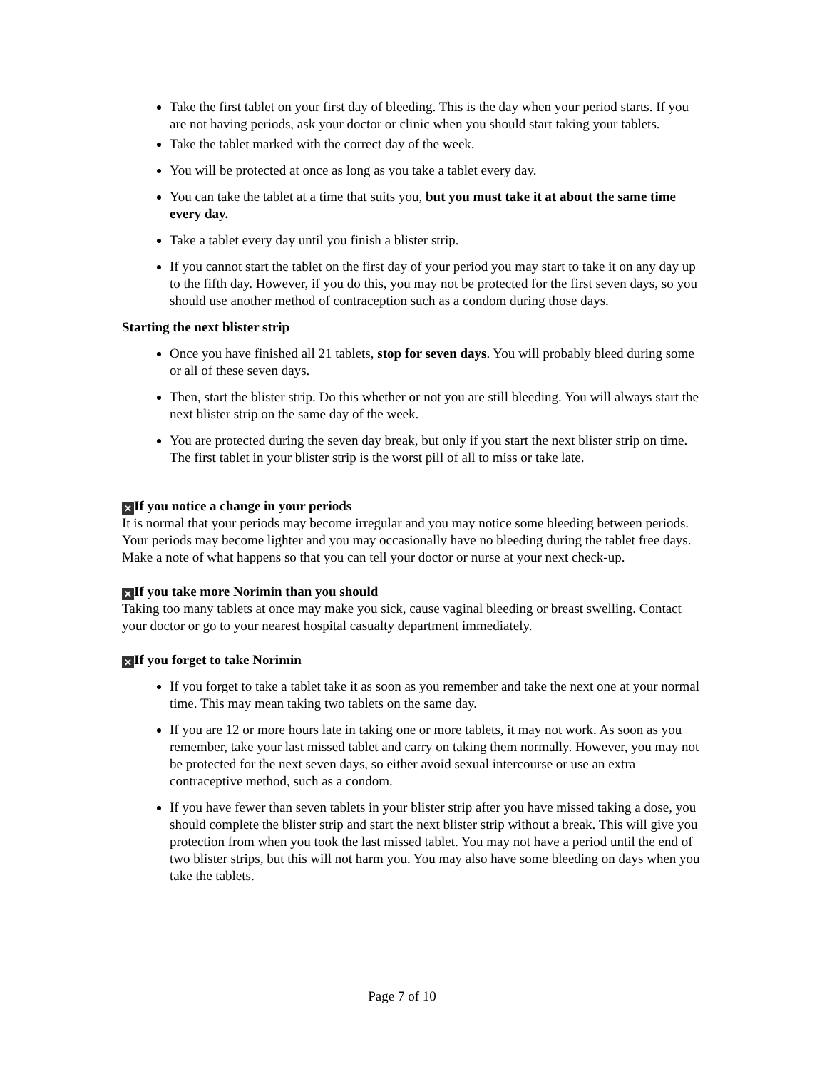Take the first tablet on your first day of bleeding. This is the day when your period starts. If you are not having periods, ask your doctor or clinic when you should start taking your tablets.
Take the tablet marked with the correct day of the week.
You will be protected at once as long as you take a tablet every day.
You can take the tablet at a time that suits you, but you must take it at about the same time every day.
Take a tablet every day until you finish a blister strip.
If you cannot start the tablet on the first day of your period you may start to take it on any day up to the fifth day. However, if you do this, you may not be protected for the first seven days, so you should use another method of contraception such as a condom during those days.
Starting the next blister strip
Once you have finished all 21 tablets, stop for seven days. You will probably bleed during some or all of these seven days.
Then, start the blister strip. Do this whether or not you are still bleeding. You will always start the next blister strip on the same day of the week.
You are protected during the seven day break, but only if you start the next blister strip on time. The first tablet in your blister strip is the worst pill of all to miss or take late.
✕ If you notice a change in your periods
It is normal that your periods may become irregular and you may notice some bleeding between periods. Your periods may become lighter and you may occasionally have no bleeding during the tablet free days. Make a note of what happens so that you can tell your doctor or nurse at your next check-up.
✕ If you take more Norimin than you should
Taking too many tablets at once may make you sick, cause vaginal bleeding or breast swelling. Contact your doctor or go to your nearest hospital casualty department immediately.
✕ If you forget to take Norimin
If you forget to take a tablet take it as soon as you remember and take the next one at your normal time. This may mean taking two tablets on the same day.
If you are 12 or more hours late in taking one or more tablets, it may not work. As soon as you remember, take your last missed tablet and carry on taking them normally. However, you may not be protected for the next seven days, so either avoid sexual intercourse or use an extra contraceptive method, such as a condom.
If you have fewer than seven tablets in your blister strip after you have missed taking a dose, you should complete the blister strip and start the next blister strip without a break. This will give you protection from when you took the last missed tablet. You may not have a period until the end of two blister strips, but this will not harm you. You may also have some bleeding on days when you take the tablets.
Page 7 of 10